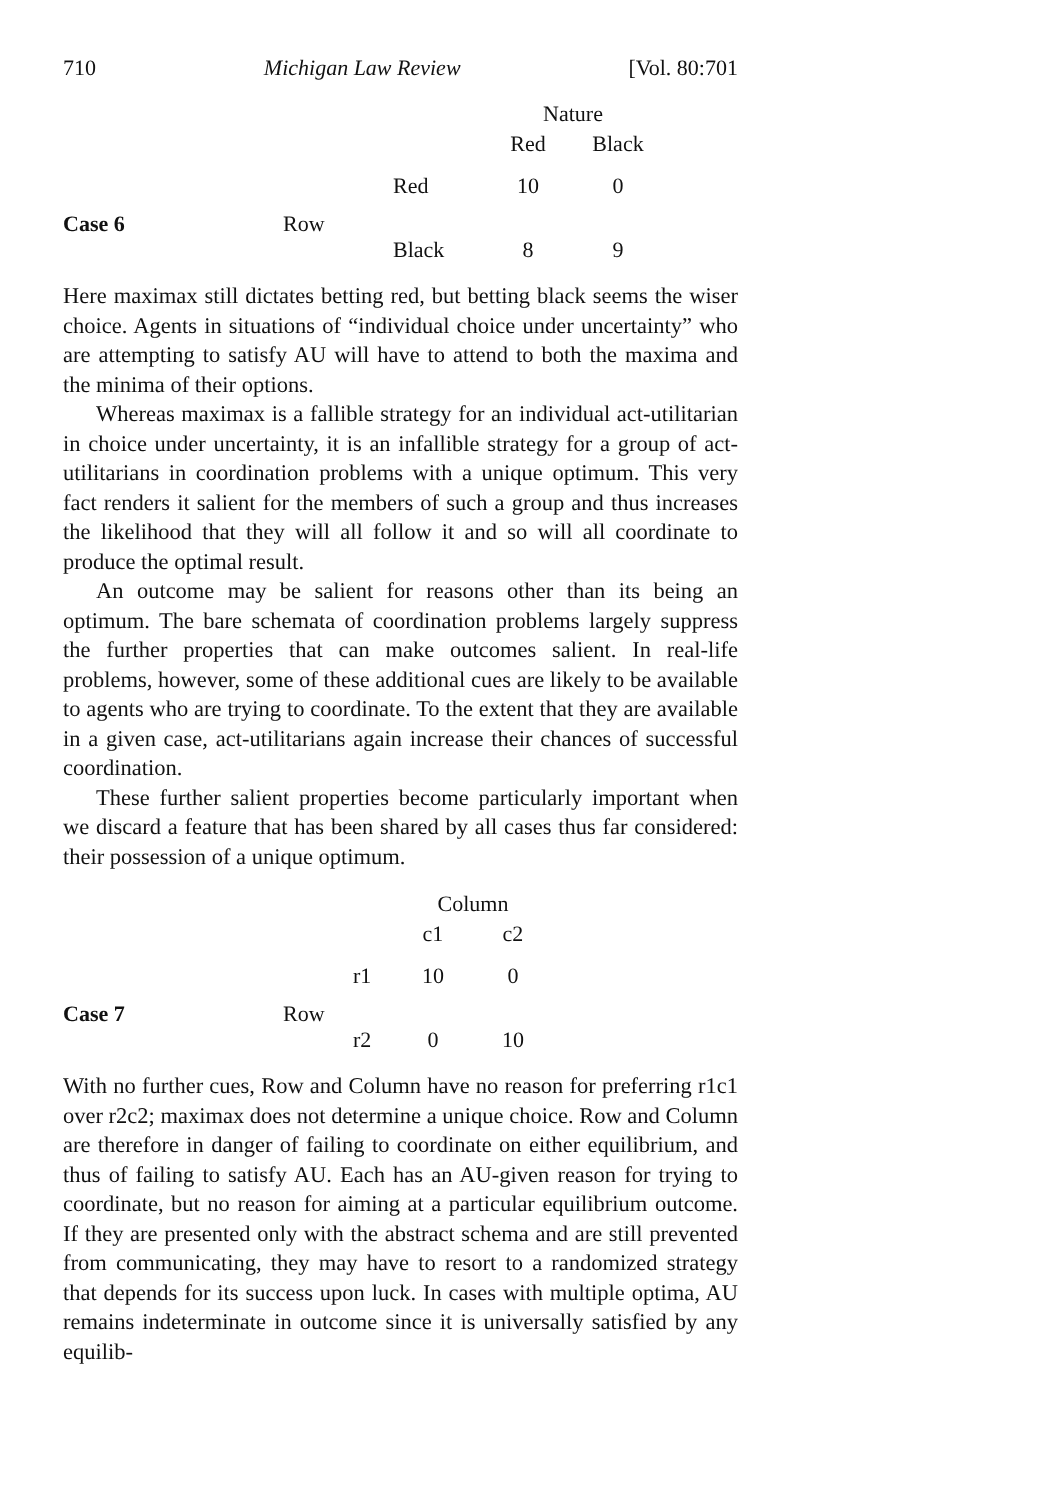710 Michigan Law Review [Vol. 80:701
| | | | Nature | |
| | | | Red | Black |
| | | Red | 10 | 0 |
| Case 6 | Row | | | |
| | | Black | 8 | 9 |
Here maximax still dictates betting red, but betting black seems the wiser choice. Agents in situations of “individual choice under uncertainty” who are attempting to satisfy AU will have to attend to both the maxima and the minima of their options.
Whereas maximax is a fallible strategy for an individual act-utilitarian in choice under uncertainty, it is an infallible strategy for a group of act-utilitarians in coordination problems with a unique optimum. This very fact renders it salient for the members of such a group and thus increases the likelihood that they will all follow it and so will all coordinate to produce the optimal result.
An outcome may be salient for reasons other than its being an optimum. The bare schemata of coordination problems largely suppress the further properties that can make outcomes salient. In real-life problems, however, some of these additional cues are likely to be available to agents who are trying to coordinate. To the extent that they are available in a given case, act-utilitarians again increase their chances of successful coordination.
These further salient properties become particularly important when we discard a feature that has been shared by all cases thus far considered: their possession of a unique optimum.
| | | | Column | |
| | | | c1 | c2 |
| | | r1 | 10 | 0 |
| Case 7 | Row | | | |
| | | r2 | 0 | 10 |
With no further cues, Row and Column have no reason for preferring r1c1 over r2c2; maximax does not determine a unique choice. Row and Column are therefore in danger of failing to coordinate on either equilibrium, and thus of failing to satisfy AU. Each has an AU-given reason for trying to coordinate, but no reason for aiming at a particular equilibrium outcome. If they are presented only with the abstract schema and are still prevented from communicating, they may have to resort to a randomized strategy that depends for its success upon luck. In cases with multiple optima, AU remains indeterminate in outcome since it is universally satisfied by any equilib-